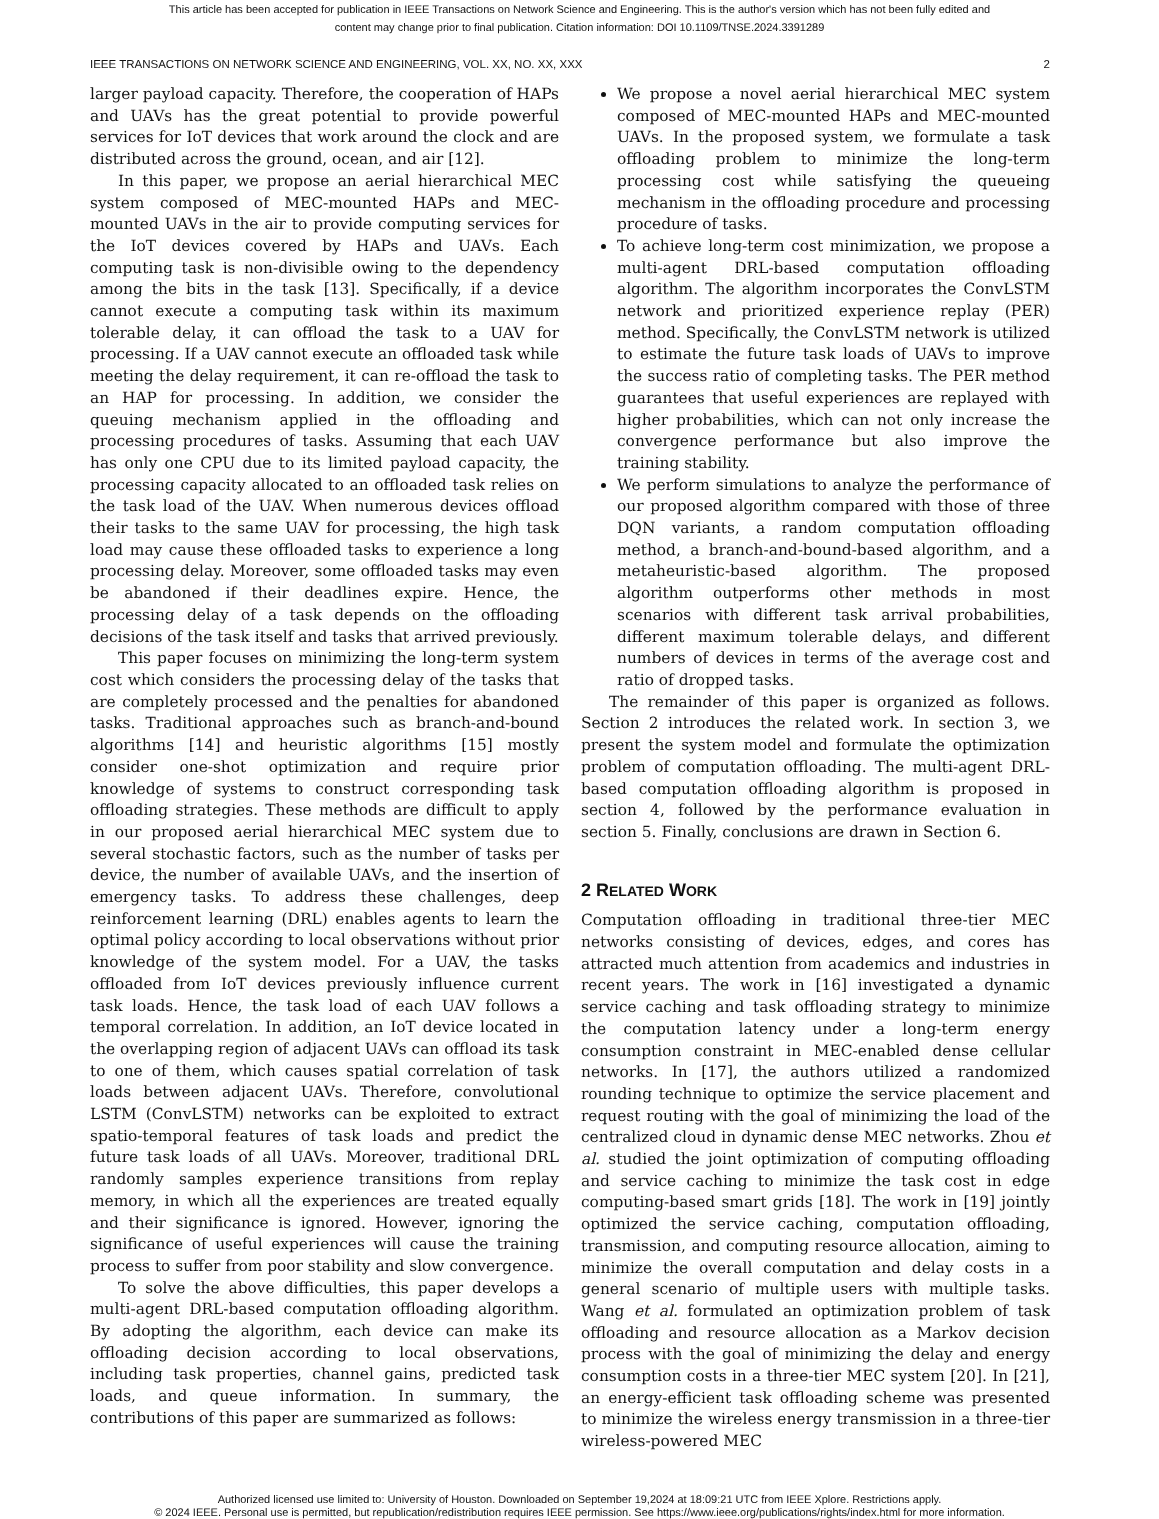This article has been accepted for publication in IEEE Transactions on Network Science and Engineering. This is the author's version which has not been fully edited and
content may change prior to final publication. Citation information: DOI 10.1109/TNSE.2024.3391289
IEEE TRANSACTIONS ON NETWORK SCIENCE AND ENGINEERING, VOL. XX, NO. XX, XXX 2
larger payload capacity. Therefore, the cooperation of HAPs and UAVs has the great potential to provide powerful services for IoT devices that work around the clock and are distributed across the ground, ocean, and air [12].
In this paper, we propose an aerial hierarchical MEC system composed of MEC-mounted HAPs and MEC-mounted UAVs in the air to provide computing services for the IoT devices covered by HAPs and UAVs. Each computing task is non-divisible owing to the dependency among the bits in the task [13]. Specifically, if a device cannot execute a computing task within its maximum tolerable delay, it can offload the task to a UAV for processing. If a UAV cannot execute an offloaded task while meeting the delay requirement, it can re-offload the task to an HAP for processing. In addition, we consider the queuing mechanism applied in the offloading and processing procedures of tasks. Assuming that each UAV has only one CPU due to its limited payload capacity, the processing capacity allocated to an offloaded task relies on the task load of the UAV. When numerous devices offload their tasks to the same UAV for processing, the high task load may cause these offloaded tasks to experience a long processing delay. Moreover, some offloaded tasks may even be abandoned if their deadlines expire. Hence, the processing delay of a task depends on the offloading decisions of the task itself and tasks that arrived previously.
This paper focuses on minimizing the long-term system cost which considers the processing delay of the tasks that are completely processed and the penalties for abandoned tasks. Traditional approaches such as branch-and-bound algorithms [14] and heuristic algorithms [15] mostly consider one-shot optimization and require prior knowledge of systems to construct corresponding task offloading strategies. These methods are difficult to apply in our proposed aerial hierarchical MEC system due to several stochastic factors, such as the number of tasks per device, the number of available UAVs, and the insertion of emergency tasks. To address these challenges, deep reinforcement learning (DRL) enables agents to learn the optimal policy according to local observations without prior knowledge of the system model. For a UAV, the tasks offloaded from IoT devices previously influence current task loads. Hence, the task load of each UAV follows a temporal correlation. In addition, an IoT device located in the overlapping region of adjacent UAVs can offload its task to one of them, which causes spatial correlation of task loads between adjacent UAVs. Therefore, convolutional LSTM (ConvLSTM) networks can be exploited to extract spatio-temporal features of task loads and predict the future task loads of all UAVs. Moreover, traditional DRL randomly samples experience transitions from replay memory, in which all the experiences are treated equally and their significance is ignored. However, ignoring the significance of useful experiences will cause the training process to suffer from poor stability and slow convergence.
To solve the above difficulties, this paper develops a multi-agent DRL-based computation offloading algorithm. By adopting the algorithm, each device can make its offloading decision according to local observations, including task properties, channel gains, predicted task loads, and queue information. In summary, the contributions of this paper are summarized as follows:
We propose a novel aerial hierarchical MEC system composed of MEC-mounted HAPs and MEC-mounted UAVs. In the proposed system, we formulate a task offloading problem to minimize the long-term processing cost while satisfying the queueing mechanism in the offloading procedure and processing procedure of tasks.
To achieve long-term cost minimization, we propose a multi-agent DRL-based computation offloading algorithm. The algorithm incorporates the ConvLSTM network and prioritized experience replay (PER) method. Specifically, the ConvLSTM network is utilized to estimate the future task loads of UAVs to improve the success ratio of completing tasks. The PER method guarantees that useful experiences are replayed with higher probabilities, which can not only increase the convergence performance but also improve the training stability.
We perform simulations to analyze the performance of our proposed algorithm compared with those of three DQN variants, a random computation offloading method, a branch-and-bound-based algorithm, and a metaheuristic-based algorithm. The proposed algorithm outperforms other methods in most scenarios with different task arrival probabilities, different maximum tolerable delays, and different numbers of devices in terms of the average cost and ratio of dropped tasks.
The remainder of this paper is organized as follows. Section 2 introduces the related work. In section 3, we present the system model and formulate the optimization problem of computation offloading. The multi-agent DRL-based computation offloading algorithm is proposed in section 4, followed by the performance evaluation in section 5. Finally, conclusions are drawn in Section 6.
2 RELATED WORK
Computation offloading in traditional three-tier MEC networks consisting of devices, edges, and cores has attracted much attention from academics and industries in recent years. The work in [16] investigated a dynamic service caching and task offloading strategy to minimize the computation latency under a long-term energy consumption constraint in MEC-enabled dense cellular networks. In [17], the authors utilized a randomized rounding technique to optimize the service placement and request routing with the goal of minimizing the load of the centralized cloud in dynamic dense MEC networks. Zhou et al. studied the joint optimization of computing offloading and service caching to minimize the task cost in edge computing-based smart grids [18]. The work in [19] jointly optimized the service caching, computation offloading, transmission, and computing resource allocation, aiming to minimize the overall computation and delay costs in a general scenario of multiple users with multiple tasks. Wang et al. formulated an optimization problem of task offloading and resource allocation as a Markov decision process with the goal of minimizing the delay and energy consumption costs in a three-tier MEC system [20]. In [21], an energy-efficient task offloading scheme was presented to minimize the wireless energy transmission in a three-tier wireless-powered MEC
Authorized licensed use limited to: University of Houston. Downloaded on September 19,2024 at 18:09:21 UTC from IEEE Xplore. Restrictions apply.
© 2024 IEEE. Personal use is permitted, but republication/redistribution requires IEEE permission. See https://www.ieee.org/publications/rights/index.html for more information.